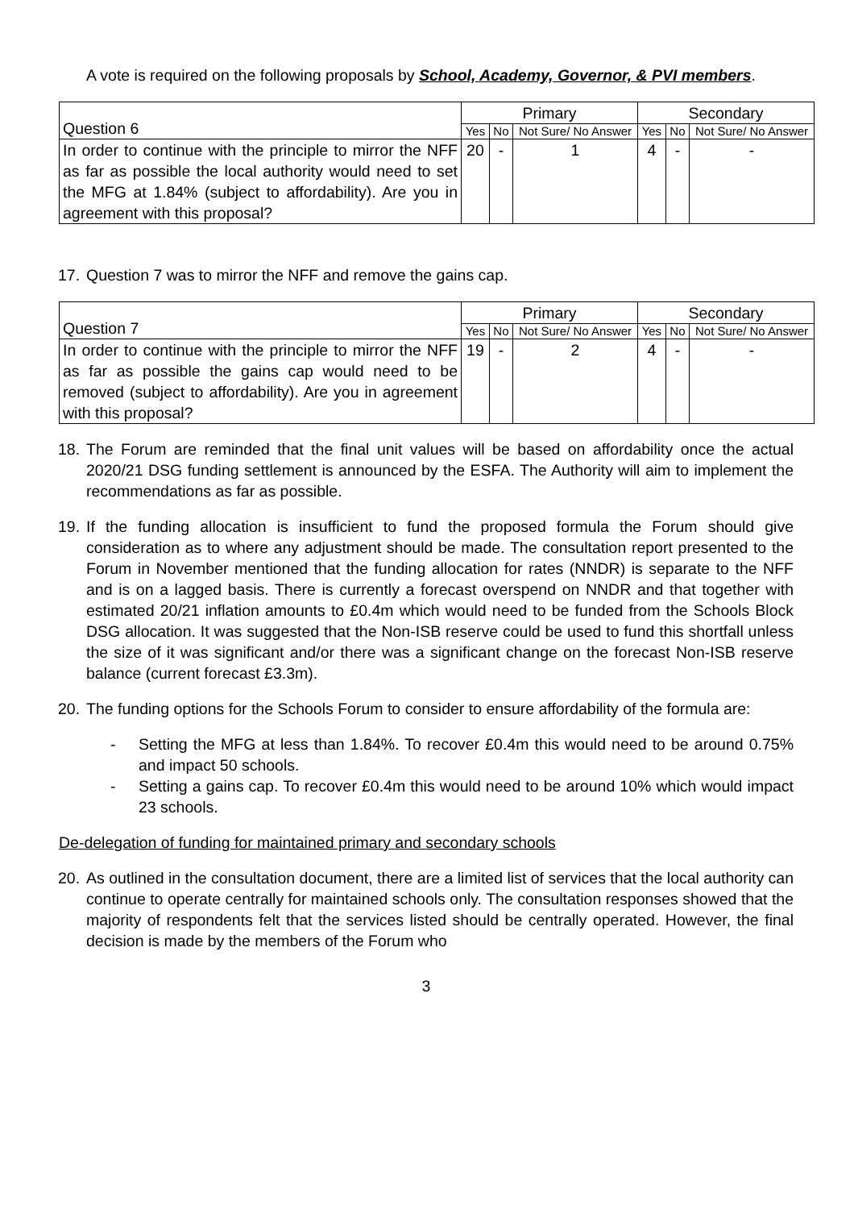A vote is required on the following proposals by School, Academy, Governor, & PVI members.
| Question 6 | Primary | | | Secondary | | |
| | Yes | No | Not Sure/ No Answer | Yes | No | Not Sure/ No Answer |
| In order to continue with the principle to mirror the NFF as far as possible the local authority would need to set the MFG at 1.84% (subject to affordability). Are you in agreement with this proposal? | 20 | - | 1 | 4 | - | - |
17.
Question 7 was to mirror the NFF and remove the gains cap.
| Question 7 | Primary | | | Secondary | | |
| | Yes | No | Not Sure/ No Answer | Yes | No | Not Sure/ No Answer |
| In order to continue with the principle to mirror the NFF as far as possible the gains cap would need to be removed (subject to affordability). Are you in agreement with this proposal? | 19 | - | 2 | 4 | - | - |
18.
The Forum are reminded that the final unit values will be based on affordability once the actual 2020/21 DSG funding settlement is announced by the ESFA. The Authority will aim to implement the recommendations as far as possible.
19.
If the funding allocation is insufficient to fund the proposed formula the Forum should give consideration as to where any adjustment should be made. The consultation report presented to the Forum in November mentioned that the funding allocation for rates (NNDR) is separate to the NFF and is on a lagged basis. There is currently a forecast overspend on NNDR and that together with estimated 20/21 inflation amounts to £0.4m which would need to be funded from the Schools Block DSG allocation. It was suggested that the Non-ISB reserve could be used to fund this shortfall unless the size of it was significant and/or there was a significant change on the forecast Non-ISB reserve balance (current forecast £3.3m).
20.
The funding options for the Schools Forum to consider to ensure affordability of the formula are:
- Setting the MFG at less than 1.84%. To recover £0.4m this would need to be around 0.75% and impact 50 schools.
- Setting a gains cap. To recover £0.4m this would need to be around 10% which would impact 23 schools.
De-delegation of funding for maintained primary and secondary schools
20.
As outlined in the consultation document, there are a limited list of services that the local authority can continue to operate centrally for maintained schools only. The consultation responses showed that the majority of respondents felt that the services listed should be centrally operated. However, the final decision is made by the members of the Forum who
3